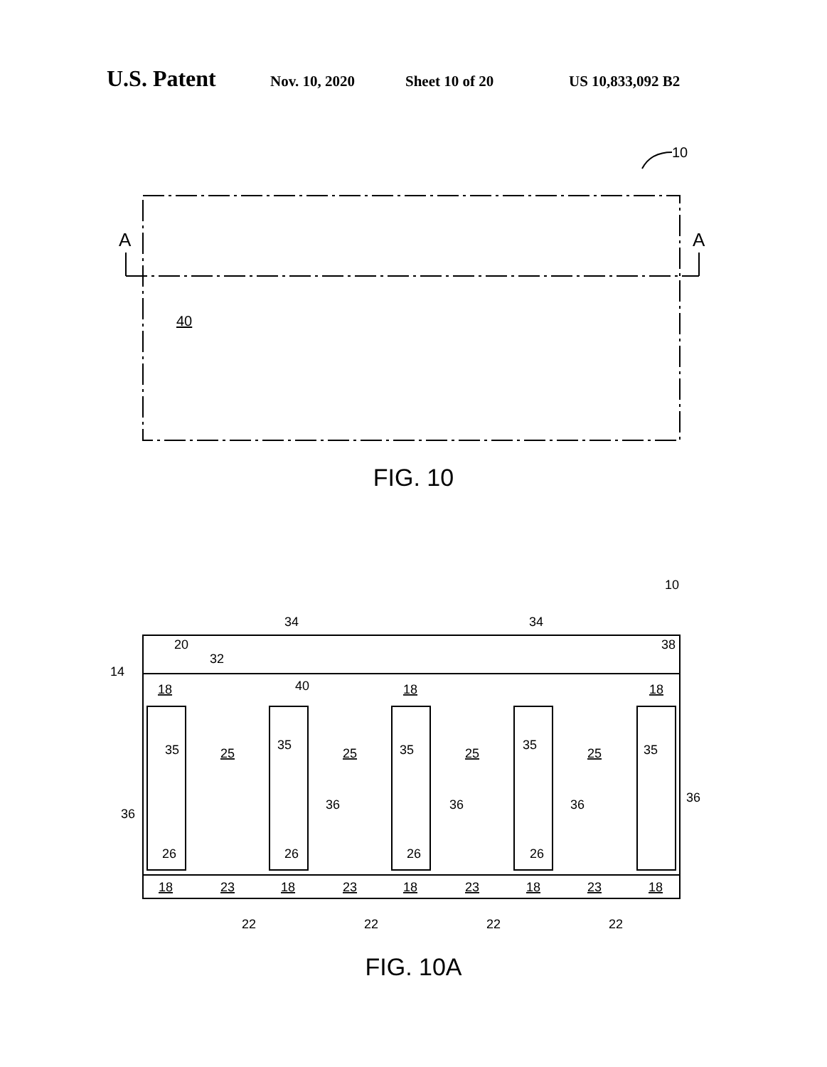U.S. Patent Nov. 10, 2020 Sheet 10 of 20 US 10,833,092 B2
10
A
A
40
FIG. 10
10
20
32
34
34
14
40
38
18
18
18
25
25
25
25
35
35
35
35
35
36
36
36
36
36
26
26
26
26
18
23
18
23
18
23
18
23
18
22
22
22
22
FIG. 10A